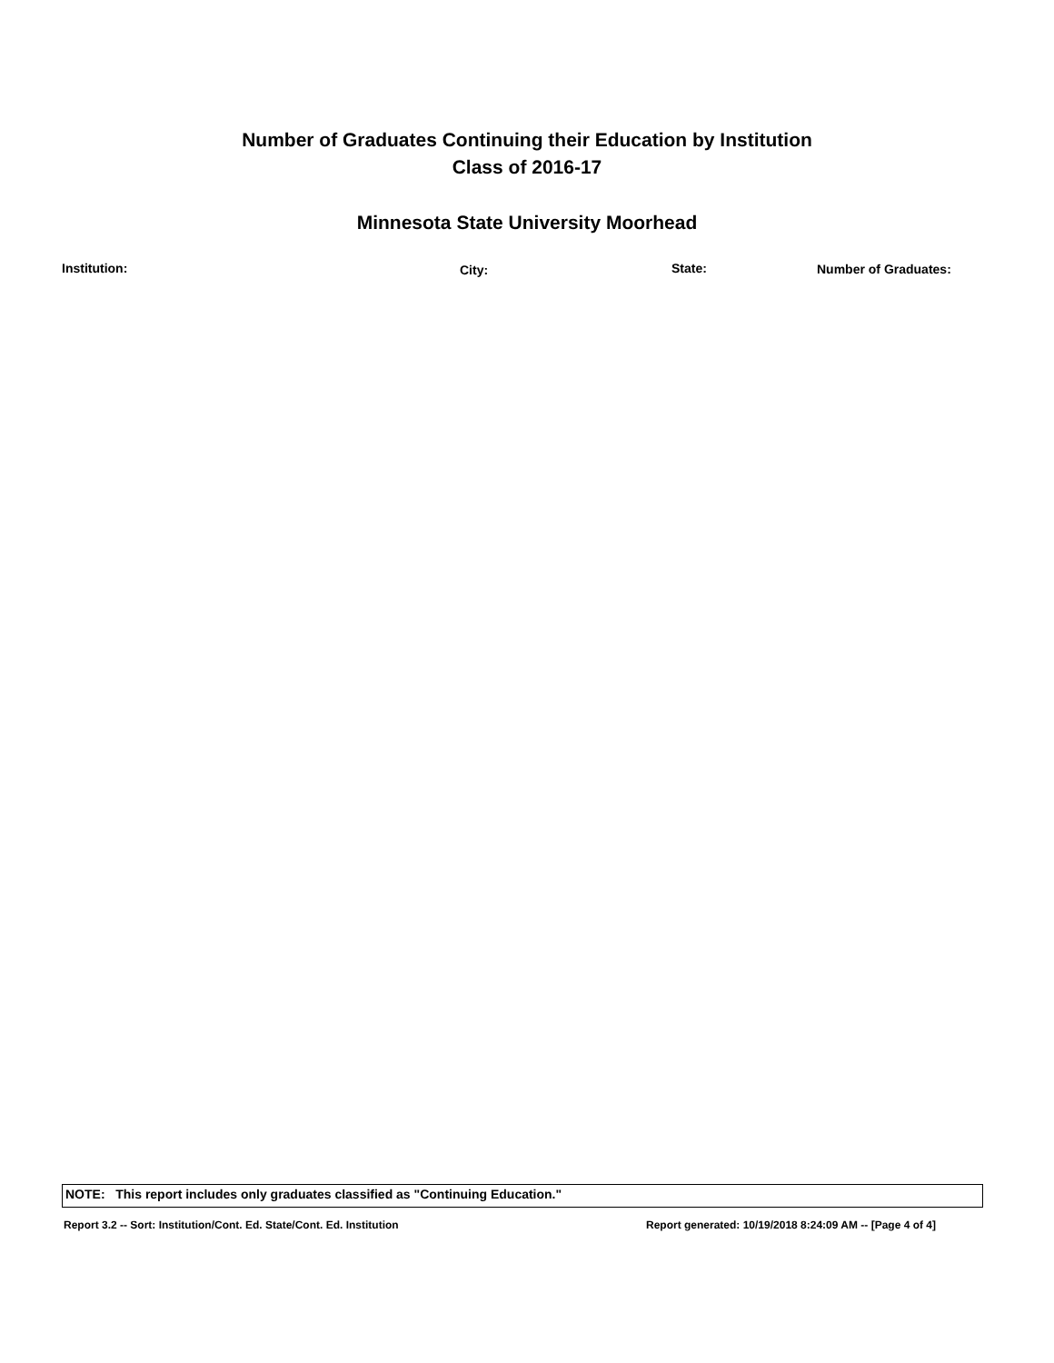Number of Graduates Continuing their Education by Institution
Class of 2016-17
Minnesota State University Moorhead
| Institution: | City: | State: | Number of Graduates: |
| --- | --- | --- | --- |
NOTE: This report includes only graduates classified as "Continuing Education."
Report 3.2 -- Sort: Institution/Cont. Ed. State/Cont. Ed. Institution Report generated: 10/19/2018 8:24:09 AM -- [Page 4 of 4]